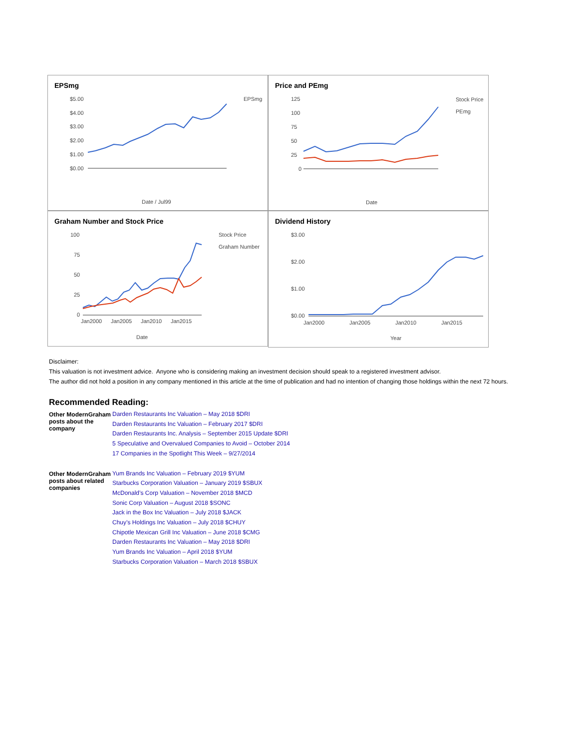EPSmg
$5.00
$4.00
$3.00
$2.00
$1.00
$0.00
EPSmg
Date / Jul99
Price and PEmg
125
100
75
50
25
0
Stock Price
PEmg
Date
Graham Number and Stock Price
100
75
50
25
0
Stock Price
Graham Number
Jan2000
Jan2005
Jan2010
Jan2015
Date
Dividend History
$3.00
$2.00
$1.00
$0.00
Jan2000
Jan2005
Jan2010
Jan2015
Year
Disclaimer:
This valuation is not investment advice. Anyone who is considering making an investment decision should speak to a registered investment advisor.
The author did not hold a position in any company mentioned in this article at the time of publication and had no intention of changing those holdings within the next 72 hours.
Recommended Reading:
| Other ModernGraham posts about the company | Darden Restaurants Inc Valuation – May 2018 $DRI Darden Restaurants Inc Valuation – February 2017 $DRI Darden Restaurants Inc. Analysis – September 2015 Update $DRI 5 Speculative and Overvalued Companies to Avoid – October 2014 17 Companies in the Spotlight This Week – 9/27/2014 |
| Other ModernGraham posts about related companies | Yum Brands Inc Valuation – February 2019 $YUM Starbucks Corporation Valuation – January 2019 $SBUX McDonald’s Corp Valuation – November 2018 $MCD Sonic Corp Valuation – August 2018 $SONC Jack in the Box Inc Valuation – July 2018 $JACK Chuy’s Holdings Inc Valuation – July 2018 $CHUY Chipotle Mexican Grill Inc Valuation – June 2018 $CMG Darden Restaurants Inc Valuation – May 2018 $DRI Yum Brands Inc Valuation – April 2018 $YUM Starbucks Corporation Valuation – March 2018 $SBUX |